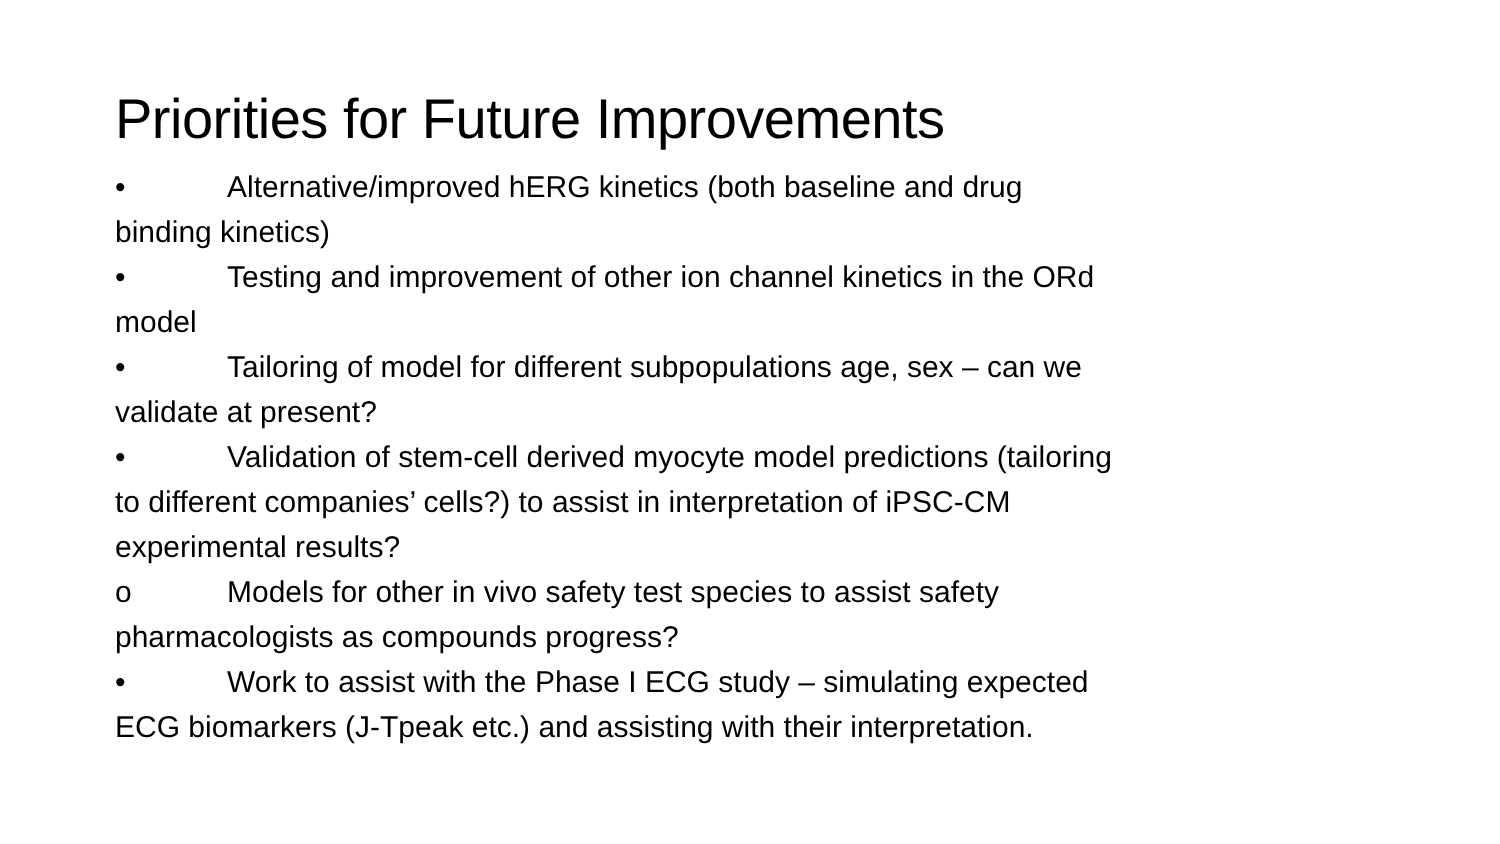Priorities for Future Improvements
• Alternative/improved hERG kinetics (both baseline and drug binding kinetics)
• Testing and improvement of other ion channel kinetics in the ORd model
• Tailoring of model for different subpopulations age, sex – can we validate at present?
• Validation of stem-cell derived myocyte model predictions (tailoring to different companies’ cells?) to assist in interpretation of iPSC-CM experimental results?
o Models for other in vivo safety test species to assist safety pharmacologists as compounds progress?
• Work to assist with the Phase I ECG study – simulating expected ECG biomarkers (J-Tpeak etc.) and assisting with their interpretation.